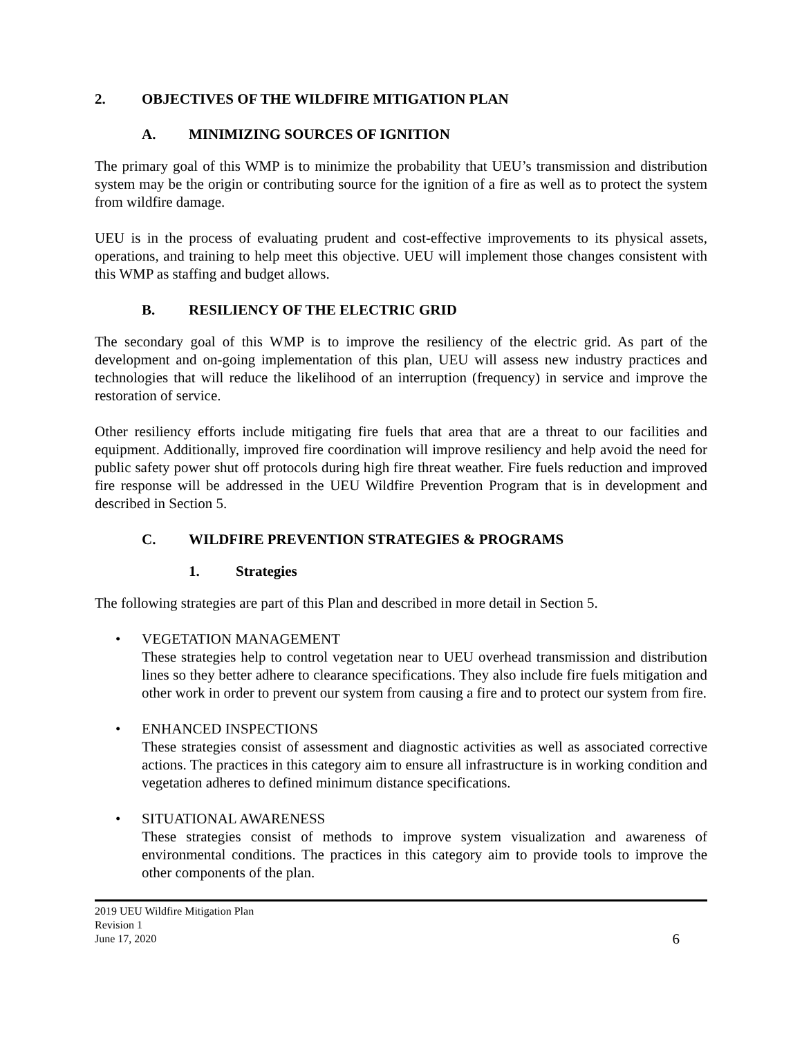2. OBJECTIVES OF THE WILDFIRE MITIGATION PLAN
A. MINIMIZING SOURCES OF IGNITION
The primary goal of this WMP is to minimize the probability that UEU’s transmission and distribution system may be the origin or contributing source for the ignition of a fire as well as to protect the system from wildfire damage.
UEU is in the process of evaluating prudent and cost-effective improvements to its physical assets, operations, and training to help meet this objective. UEU will implement those changes consistent with this WMP as staffing and budget allows.
B. RESILIENCY OF THE ELECTRIC GRID
The secondary goal of this WMP is to improve the resiliency of the electric grid. As part of the development and on-going implementation of this plan, UEU will assess new industry practices and technologies that will reduce the likelihood of an interruption (frequency) in service and improve the restoration of service.
Other resiliency efforts include mitigating fire fuels that area that are a threat to our facilities and equipment. Additionally, improved fire coordination will improve resiliency and help avoid the need for public safety power shut off protocols during high fire threat weather. Fire fuels reduction and improved fire response will be addressed in the UEU Wildfire Prevention Program that is in development and described in Section 5.
C. WILDFIRE PREVENTION STRATEGIES & PROGRAMS
1. Strategies
The following strategies are part of this Plan and described in more detail in Section 5.
• VEGETATION MANAGEMENT
These strategies help to control vegetation near to UEU overhead transmission and distribution lines so they better adhere to clearance specifications. They also include fire fuels mitigation and other work in order to prevent our system from causing a fire and to protect our system from fire.
• ENHANCED INSPECTIONS
These strategies consist of assessment and diagnostic activities as well as associated corrective actions. The practices in this category aim to ensure all infrastructure is in working condition and vegetation adheres to defined minimum distance specifications.
• SITUATIONAL AWARENESS
These strategies consist of methods to improve system visualization and awareness of environmental conditions. The practices in this category aim to provide tools to improve the other components of the plan.
2019 UEU Wildfire Mitigation Plan
Revision 1
June 17, 2020
6